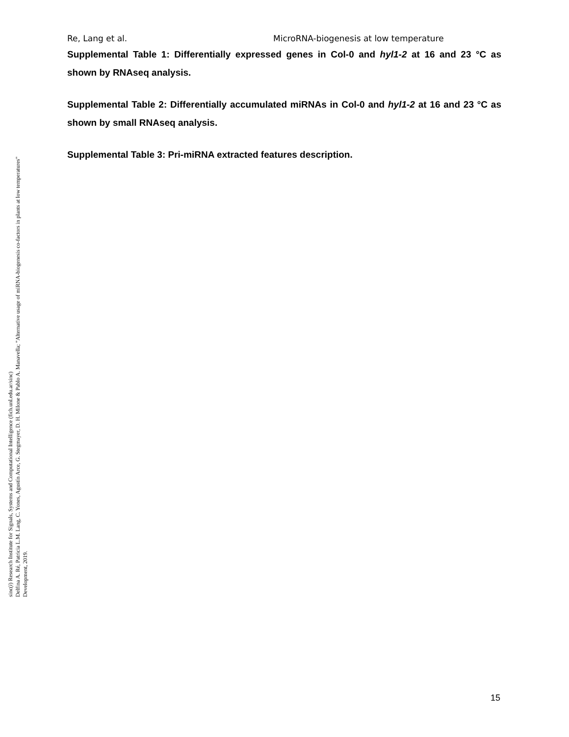Re, Lang et al. MicroRNA-biogenesis at low temperature
Supplemental Table 1: Differentially expressed genes in Col-0 and hyl1-2 at 16 and 23 °C as shown by RNAseq analysis.
Supplemental Table 2: Differentially accumulated miRNAs in Col-0 and hyl1-2 at 16 and 23 °C as shown by small RNAseq analysis.
Supplemental Table 3: Pri-miRNA extracted features description.
sinc(i) Research Institute for Signals, Systems and Computational Intelligence (fich.unl.edu.ar/sinc)
Delfina A. Ré, Patricia L.M. Lang, C. Yones, Agustín Arce, G. Stegmayer, D. H. Milone & Pablo A. Manavella; "Alternative usage of miRNA-biogenesis co-factors in plants at low temperatures"
Development, 2019.
15